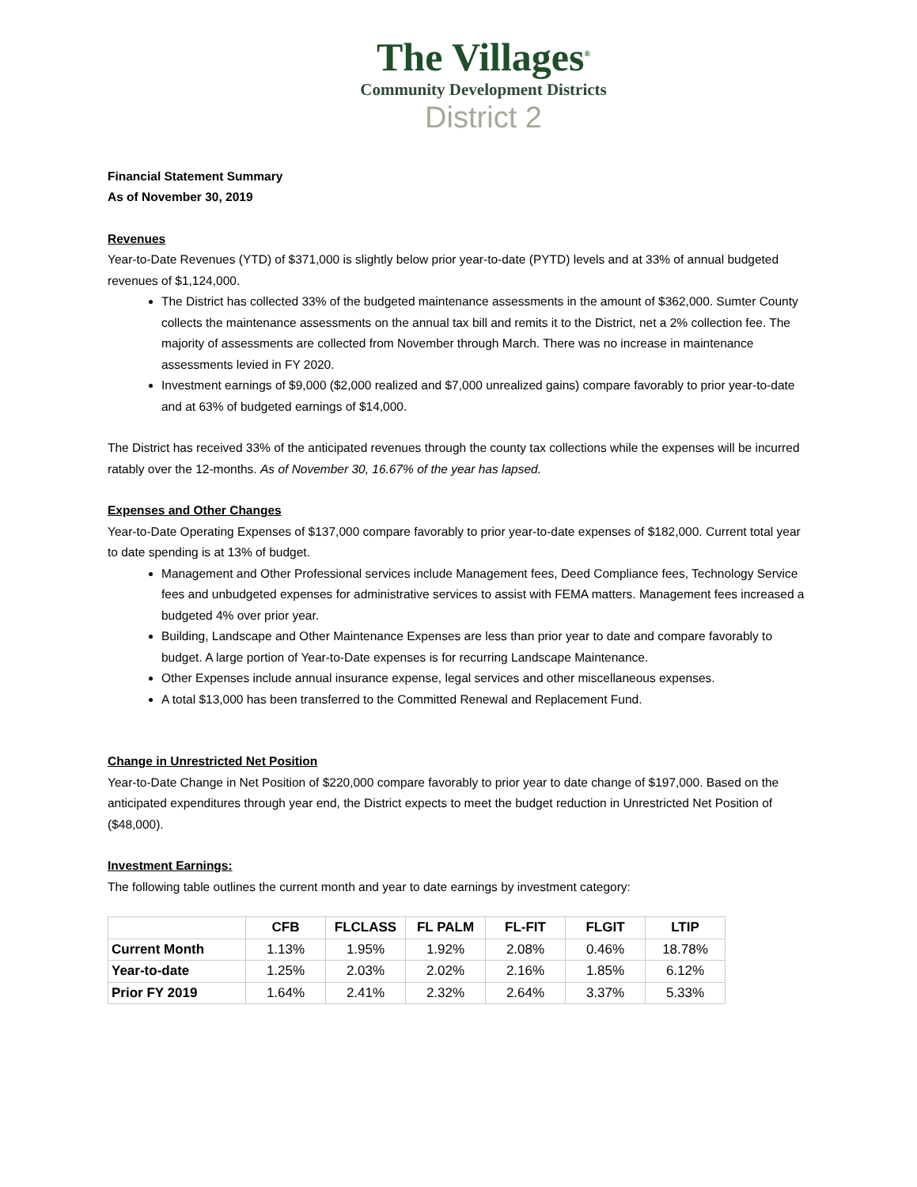The Villages<sup>®</sup>
Community Development Districts
District 2
Financial Statement Summary
As of November 30, 2019
Revenues
Year-to-Date Revenues (YTD) of $371,000 is slightly below prior year-to-date (PYTD) levels and at 33% of annual budgeted revenues of $1,124,000.
The District has collected 33% of the budgeted maintenance assessments in the amount of $362,000. Sumter County collects the maintenance assessments on the annual tax bill and remits it to the District, net a 2% collection fee. The majority of assessments are collected from November through March. There was no increase in maintenance assessments levied in FY 2020.
Investment earnings of $9,000 ($2,000 realized and $7,000 unrealized gains) compare favorably to prior year-to-date and at 63% of budgeted earnings of $14,000.
The District has received 33% of the anticipated revenues through the county tax collections while the expenses will be incurred ratably over the 12-months. As of November 30, 16.67% of the year has lapsed.
Expenses and Other Changes
Year-to-Date Operating Expenses of $137,000 compare favorably to prior year-to-date expenses of $182,000. Current total year to date spending is at 13% of budget.
Management and Other Professional services include Management fees, Deed Compliance fees, Technology Service fees and unbudgeted expenses for administrative services to assist with FEMA matters. Management fees increased a budgeted 4% over prior year.
Building, Landscape and Other Maintenance Expenses are less than prior year to date and compare favorably to budget. A large portion of Year-to-Date expenses is for recurring Landscape Maintenance.
Other Expenses include annual insurance expense, legal services and other miscellaneous expenses.
A total $13,000 has been transferred to the Committed Renewal and Replacement Fund.
Change in Unrestricted Net Position
Year-to-Date Change in Net Position of $220,000 compare favorably to prior year to date change of $197,000. Based on the anticipated expenditures through year end, the District expects to meet the budget reduction in Unrestricted Net Position of ($48,000).
Investment Earnings:
The following table outlines the current month and year to date earnings by investment category:
| | CFB | FLCLASS | FL PALM | FL-FIT | FLGIT | LTIP |
| --- | --- | --- | --- | --- | --- | --- |
| Current Month | 1.13% | 1.95% | 1.92% | 2.08% | 0.46% | 18.78% |
| Year-to-date | 1.25% | 2.03% | 2.02% | 2.16% | 1.85% | 6.12% |
| Prior FY 2019 | 1.64% | 2.41% | 2.32% | 2.64% | 3.37% | 5.33% |